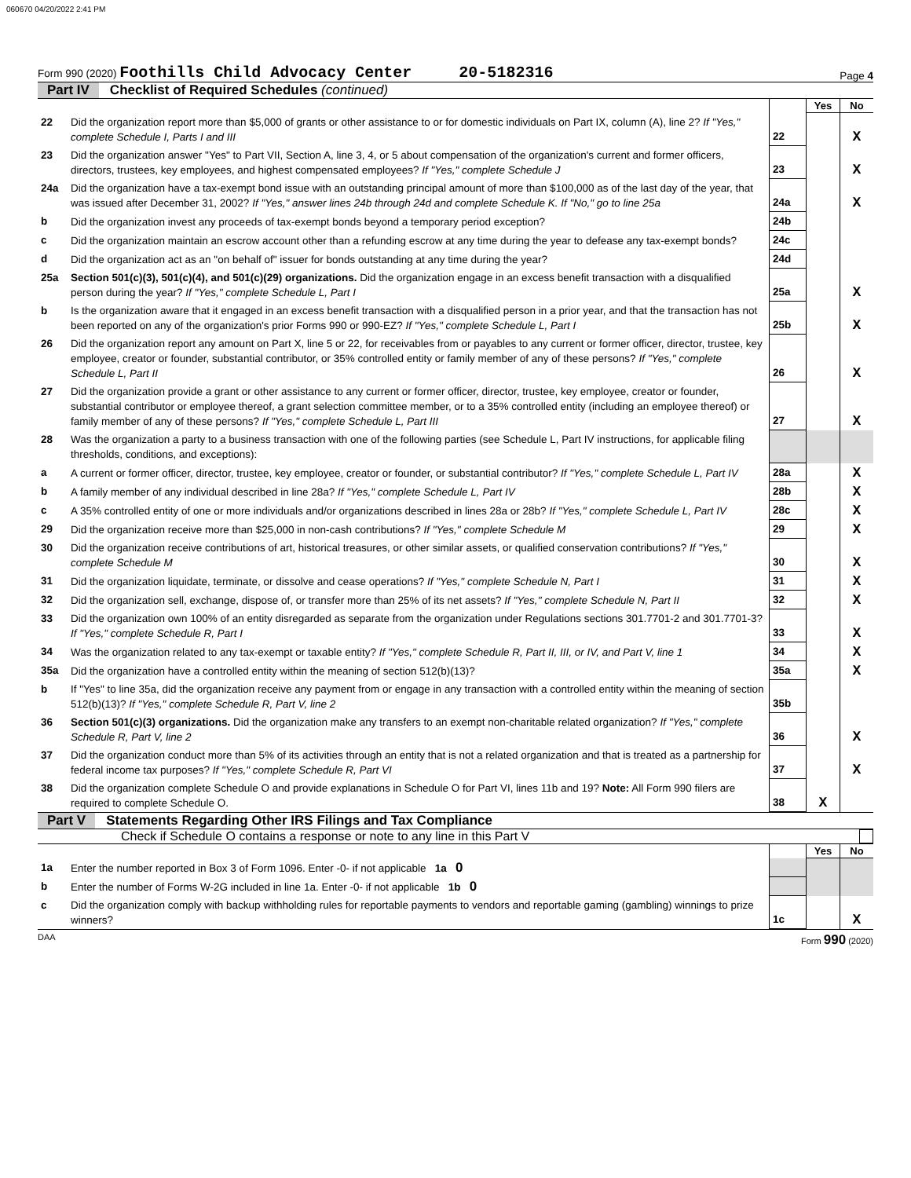060670 04/20/2022 2:41 PM
Form 990 (2020) Foothills Child Advocacy Center 20-5182316
Page 4
Part IV Checklist of Required Schedules (continued)
| | | | Yes | No |
| 22 | Did the organization report more than $5,000 of grants or other assistance to or for domestic individuals on Part IX, column (A), line 2? If "Yes," complete Schedule I, Parts I and III | 22 | | X |
| 23 | Did the organization answer "Yes" to Part VII, Section A, line 3, 4, or 5 about compensation of the organization's current and former officers, directors, trustees, key employees, and highest compensated employees? If "Yes," complete Schedule J | 23 | | X |
| 24a | Did the organization have a tax-exempt bond issue with an outstanding principal amount of more than $100,000 as of the last day of the year, that was issued after December 31, 2002? If "Yes," answer lines 24b through 24d and complete Schedule K. If "No," go to line 25a | 24a | | X |
| b | Did the organization invest any proceeds of tax-exempt bonds beyond a temporary period exception? | 24b | | |
| c | Did the organization maintain an escrow account other than a refunding escrow at any time during the year to defease any tax-exempt bonds? | 24c | | |
| d | Did the organization act as an "on behalf of" issuer for bonds outstanding at any time during the year? | 24d | | |
| 25a | Section 501(c)(3), 501(c)(4), and 501(c)(29) organizations. Did the organization engage in an excess benefit transaction with a disqualified person during the year? If "Yes," complete Schedule L, Part I | 25a | | X |
| b | Is the organization aware that it engaged in an excess benefit transaction with a disqualified person in a prior year, and that the transaction has not been reported on any of the organization's prior Forms 990 or 990-EZ? If "Yes," complete Schedule L, Part I | 25b | | X |
| 26 | Did the organization report any amount on Part X, line 5 or 22, for receivables from or payables to any current or former officer, director, trustee, key employee, creator or founder, substantial contributor, or 35% controlled entity or family member of any of these persons? If "Yes," complete Schedule L, Part II | 26 | | X |
| 27 | Did the organization provide a grant or other assistance to any current or former officer, director, trustee, key employee, creator or founder, substantial contributor or employee thereof, a grant selection committee member, or to a 35% controlled entity (including an employee thereof) or family member of any of these persons? If "Yes," complete Schedule L, Part III | 27 | | X |
| 28 | Was the organization a party to a business transaction with one of the following parties (see Schedule L, Part IV instructions, for applicable filing thresholds, conditions, and exceptions): | | | |
| a | A current or former officer, director, trustee, key employee, creator or founder, or substantial contributor? If "Yes," complete Schedule L, Part IV | 28a | | X |
| b | A family member of any individual described in line 28a? If "Yes," complete Schedule L, Part IV | 28b | | X |
| c | A 35% controlled entity of one or more individuals and/or organizations described in lines 28a or 28b? If "Yes," complete Schedule L, Part IV | 28c | | X |
| 29 | Did the organization receive more than $25,000 in non-cash contributions? If "Yes," complete Schedule M | 29 | | X |
| 30 | Did the organization receive contributions of art, historical treasures, or other similar assets, or qualified conservation contributions? If "Yes," complete Schedule M | 30 | | X |
| 31 | Did the organization liquidate, terminate, or dissolve and cease operations? If "Yes," complete Schedule N, Part I | 31 | | X |
| 32 | Did the organization sell, exchange, dispose of, or transfer more than 25% of its net assets? If "Yes," complete Schedule N, Part II | 32 | | X |
| 33 | Did the organization own 100% of an entity disregarded as separate from the organization under Regulations sections 301.7701-2 and 301.7701-3? If "Yes," complete Schedule R, Part I | 33 | | X |
| 34 | Was the organization related to any tax-exempt or taxable entity? If "Yes," complete Schedule R, Part II, III, or IV, and Part V, line 1 | 34 | | X |
| 35a | Did the organization have a controlled entity within the meaning of section 512(b)(13)? | 35a | | X |
| b | If "Yes" to line 35a, did the organization receive any payment from or engage in any transaction with a controlled entity within the meaning of section 512(b)(13)? If "Yes," complete Schedule R, Part V, line 2 | 35b | | |
| 36 | Section 501(c)(3) organizations. Did the organization make any transfers to an exempt non-charitable related organization? If "Yes," complete Schedule R, Part V, line 2 | 36 | | X |
| 37 | Did the organization conduct more than 5% of its activities through an entity that is not a related organization and that is treated as a partnership for federal income tax purposes? If "Yes," complete Schedule R, Part VI | 37 | | X |
| 38 | Did the organization complete Schedule O and provide explanations in Schedule O for Part VI, lines 11b and 19? Note: All Form 990 filers are required to complete Schedule O. | 38 | X | |
Part V Statements Regarding Other IRS Filings and Tax Compliance
Check if Schedule O contains a response or note to any line in this Part V
| | | | Yes | No |
| 1a | Enter the number reported in Box 3 of Form 1096. Enter -0- if not applicable 1a 0 | | | |
| b | Enter the number of Forms W-2G included in line 1a. Enter -0- if not applicable 1b 0 | | | |
| c | Did the organization comply with backup withholding rules for reportable payments to vendors and reportable gaming (gambling) winnings to prize winners? | 1c | | X |
DAA Form 990 (2020)